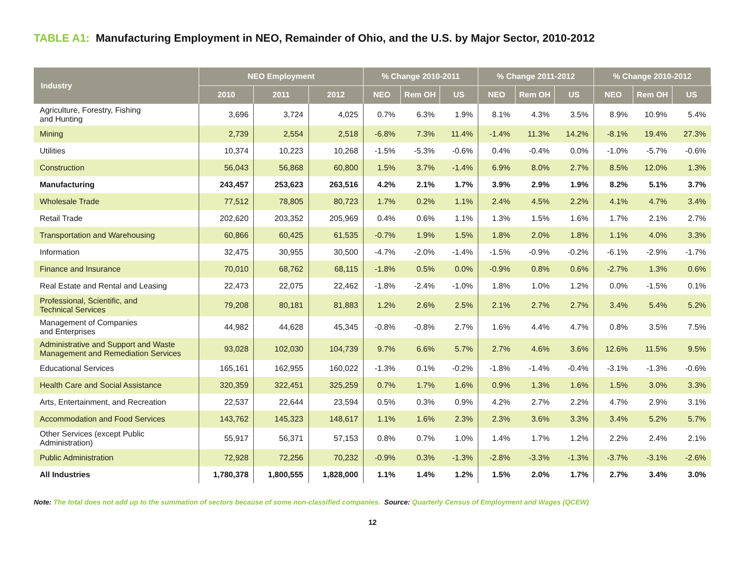TABLE A1: Manufacturing Employment in NEO, Remainder of Ohio, and the U.S. by Major Sector, 2010-2012
| Industry | NEO Employment | | | % Change 2010-2011 | | | % Change 2011-2012 | | | % Change 2010-2012 | | |
| --- | --- | --- | --- | --- | --- | --- | --- | --- | --- | --- | --- | --- |
| | 2010 | 2011 | 2012 | NEO | Rem OH | US | NEO | Rem OH | US | NEO | Rem OH | US |
| Agriculture, Forestry, Fishing and Hunting | 3,696 | 3,724 | 4,025 | 0.7% | 6.3% | 1.9% | 8.1% | 4.3% | 3.5% | 8.9% | 10.9% | 5.4% |
| Mining | 2,739 | 2,554 | 2,518 | -6.8% | 7.3% | 11.4% | -1.4% | 11.3% | 14.2% | -8.1% | 19.4% | 27.3% |
| Utilities | 10,374 | 10,223 | 10,268 | -1.5% | -5.3% | -0.6% | 0.4% | -0.4% | 0.0% | -1.0% | -5.7% | -0.6% |
| Construction | 56,043 | 56,868 | 60,800 | 1.5% | 3.7% | -1.4% | 6.9% | 8.0% | 2.7% | 8.5% | 12.0% | 1.3% |
| Manufacturing | 243,457 | 253,623 | 263,516 | 4.2% | 2.1% | 1.7% | 3.9% | 2.9% | 1.9% | 8.2% | 5.1% | 3.7% |
| Wholesale Trade | 77,512 | 78,805 | 80,723 | 1.7% | 0.2% | 1.1% | 2.4% | 4.5% | 2.2% | 4.1% | 4.7% | 3.4% |
| Retail Trade | 202,620 | 203,352 | 205,969 | 0.4% | 0.6% | 1.1% | 1.3% | 1.5% | 1.6% | 1.7% | 2.1% | 2.7% |
| Transportation and Warehousing | 60,866 | 60,425 | 61,535 | -0.7% | 1.9% | 1.5% | 1.8% | 2.0% | 1.8% | 1.1% | 4.0% | 3.3% |
| Information | 32,475 | 30,955 | 30,500 | -4.7% | -2.0% | -1.4% | -1.5% | -0.9% | -0.2% | -6.1% | -2.9% | -1.7% |
| Finance and Insurance | 70,010 | 68,762 | 68,115 | -1.8% | 0.5% | 0.0% | -0.9% | 0.8% | 0.6% | -2.7% | 1.3% | 0.6% |
| Real Estate and Rental and Leasing | 22,473 | 22,075 | 22,462 | -1.8% | -2.4% | -1.0% | 1.8% | 1.0% | 1.2% | 0.0% | -1.5% | 0.1% |
| Professional, Scientific, and Technical Services | 79,208 | 80,181 | 81,883 | 1.2% | 2.6% | 2.5% | 2.1% | 2.7% | 2.7% | 3.4% | 5.4% | 5.2% |
| Management of Companies and Enterprises | 44,982 | 44,628 | 45,345 | -0.8% | -0.8% | 2.7% | 1.6% | 4.4% | 4.7% | 0.8% | 3.5% | 7.5% |
| Administrative and Support and Waste Management and Remediation Services | 93,028 | 102,030 | 104,739 | 9.7% | 6.6% | 5.7% | 2.7% | 4.6% | 3.6% | 12.6% | 11.5% | 9.5% |
| Educational Services | 165,161 | 162,955 | 160,022 | -1.3% | 0.1% | -0.2% | -1.8% | -1.4% | -0.4% | -3.1% | -1.3% | -0.6% |
| Health Care and Social Assistance | 320,359 | 322,451 | 325,259 | 0.7% | 1.7% | 1.6% | 0.9% | 1.3% | 1.6% | 1.5% | 3.0% | 3.3% |
| Arts, Entertainment, and Recreation | 22,537 | 22,644 | 23,594 | 0.5% | 0.3% | 0.9% | 4.2% | 2.7% | 2.2% | 4.7% | 2.9% | 3.1% |
| Accommodation and Food Services | 143,762 | 145,323 | 148,617 | 1.1% | 1.6% | 2.3% | 2.3% | 3.6% | 3.3% | 3.4% | 5.2% | 5.7% |
| Other Services (except Public Administration) | 55,917 | 56,371 | 57,153 | 0.8% | 0.7% | 1.0% | 1.4% | 1.7% | 1.2% | 2.2% | 2.4% | 2.1% |
| Public Administration | 72,928 | 72,256 | 70,232 | -0.9% | 0.3% | -1.3% | -2.8% | -3.3% | -1.3% | -3.7% | -3.1% | -2.6% |
| All Industries | 1,780,378 | 1,800,555 | 1,828,000 | 1.1% | 1.4% | 1.2% | 1.5% | 2.0% | 1.7% | 2.7% | 3.4% | 3.0% |
Note: The total does not add up to the summation of sectors because of some non-classified companies. Source: Quarterly Census of Employment and Wages (QCEW)
12